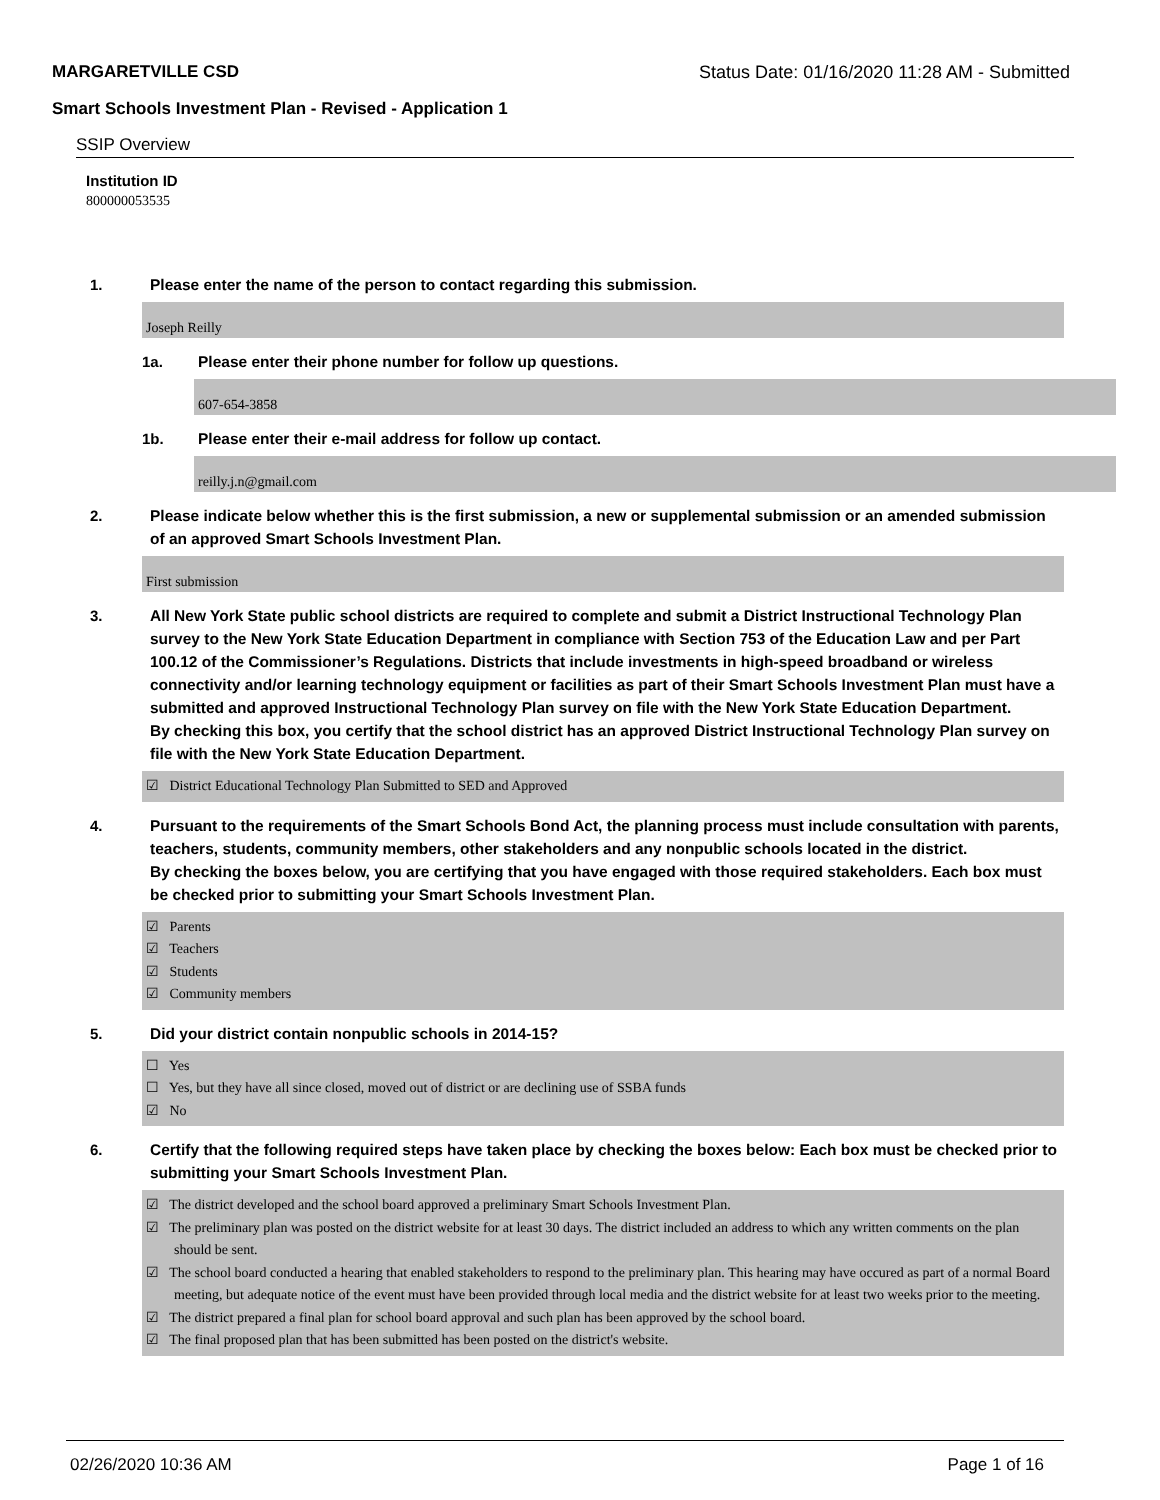MARGARETVILLE CSD Status Date: 01/16/2020 11:28 AM - Submitted
Smart Schools Investment Plan - Revised - Application 1
SSIP Overview
Institution ID
800000053535
1. Please enter the name of the person to contact regarding this submission.
Joseph Reilly
1a. Please enter their phone number for follow up questions.
607-654-3858
1b. Please enter their e-mail address for follow up contact.
reilly.j.n@gmail.com
2. Please indicate below whether this is the first submission, a new or supplemental submission or an amended submission of an approved Smart Schools Investment Plan.
First submission
3. All New York State public school districts are required to complete and submit a District Instructional Technology Plan survey to the New York State Education Department in compliance with Section 753 of the Education Law and per Part 100.12 of the Commissioner’s Regulations. Districts that include investments in high-speed broadband or wireless connectivity and/or learning technology equipment or facilities as part of their Smart Schools Investment Plan must have a submitted and approved Instructional Technology Plan survey on file with the New York State Education Department.
By checking this box, you certify that the school district has an approved District Instructional Technology Plan survey on file with the New York State Education Department.
☑ District Educational Technology Plan Submitted to SED and Approved
4. Pursuant to the requirements of the Smart Schools Bond Act, the planning process must include consultation with parents, teachers, students, community members, other stakeholders and any nonpublic schools located in the district.
By checking the boxes below, you are certifying that you have engaged with those required stakeholders. Each box must be checked prior to submitting your Smart Schools Investment Plan.
☑ Parents
☑ Teachers
☑ Students
☑ Community members
5. Did your district contain nonpublic schools in 2014-15?
☐ Yes
☐ Yes, but they have all since closed, moved out of district or are declining use of SSBA funds
☑ No
6. Certify that the following required steps have taken place by checking the boxes below: Each box must be checked prior to submitting your Smart Schools Investment Plan.
☑ The district developed and the school board approved a preliminary Smart Schools Investment Plan.
☑ The preliminary plan was posted on the district website for at least 30 days. The district included an address to which any written comments on the plan should be sent.
☑ The school board conducted a hearing that enabled stakeholders to respond to the preliminary plan. This hearing may have occured as part of a normal Board meeting, but adequate notice of the event must have been provided through local media and the district website for at least two weeks prior to the meeting.
☑ The district prepared a final plan for school board approval and such plan has been approved by the school board.
☑ The final proposed plan that has been submitted has been posted on the district's website.
02/26/2020 10:36 AM Page 1 of 16